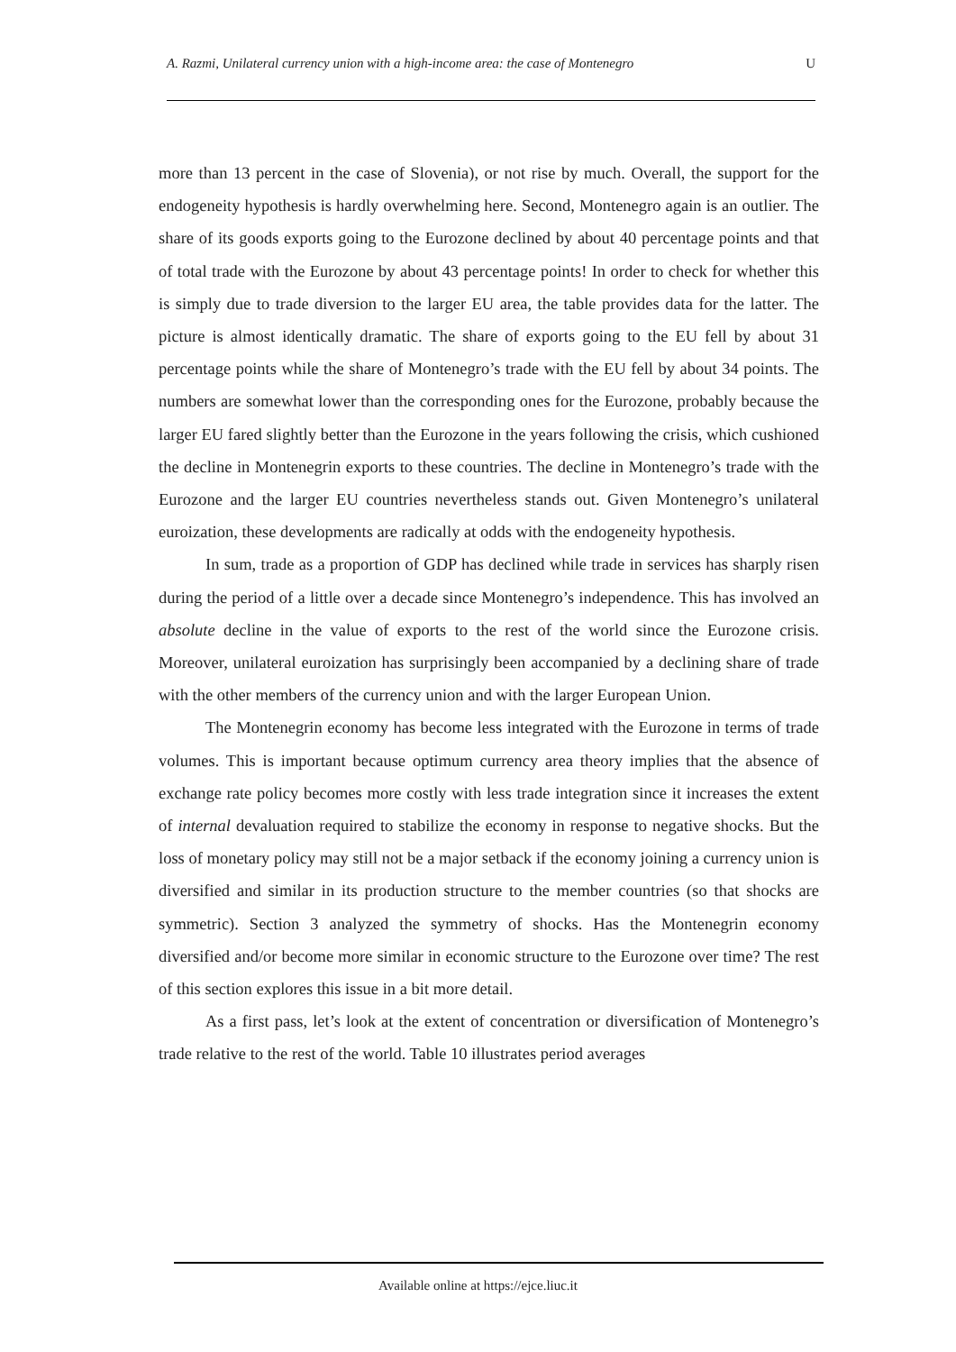A. Razmi, Unilateral currency union with a high-income area: the case of Montenegro U
more than 13 percent in the case of Slovenia), or not rise by much. Overall, the support for the endogeneity hypothesis is hardly overwhelming here. Second, Montenegro again is an outlier. The share of its goods exports going to the Eurozone declined by about 40 percentage points and that of total trade with the Eurozone by about 43 percentage points! In order to check for whether this is simply due to trade diversion to the larger EU area, the table provides data for the latter. The picture is almost identically dramatic. The share of exports going to the EU fell by about 31 percentage points while the share of Montenegro’s trade with the EU fell by about 34 points. The numbers are somewhat lower than the corresponding ones for the Eurozone, probably because the larger EU fared slightly better than the Eurozone in the years following the crisis, which cushioned the decline in Montenegrin exports to these countries. The decline in Montenegro’s trade with the Eurozone and the larger EU countries nevertheless stands out. Given Montenegro’s unilateral euroization, these developments are radically at odds with the endogeneity hypothesis.
In sum, trade as a proportion of GDP has declined while trade in services has sharply risen during the period of a little over a decade since Montenegro’s independence. This has involved an absolute decline in the value of exports to the rest of the world since the Eurozone crisis. Moreover, unilateral euroization has surprisingly been accompanied by a declining share of trade with the other members of the currency union and with the larger European Union.
The Montenegrin economy has become less integrated with the Eurozone in terms of trade volumes. This is important because optimum currency area theory implies that the absence of exchange rate policy becomes more costly with less trade integration since it increases the extent of internal devaluation required to stabilize the economy in response to negative shocks. But the loss of monetary policy may still not be a major setback if the economy joining a currency union is diversified and similar in its production structure to the member countries (so that shocks are symmetric). Section 3 analyzed the symmetry of shocks. Has the Montenegrin economy diversified and/or become more similar in economic structure to the Eurozone over time? The rest of this section explores this issue in a bit more detail.
As a first pass, let’s look at the extent of concentration or diversification of Montenegro’s trade relative to the rest of the world. Table 10 illustrates period averages
Available online at https://ejce.liuc.it